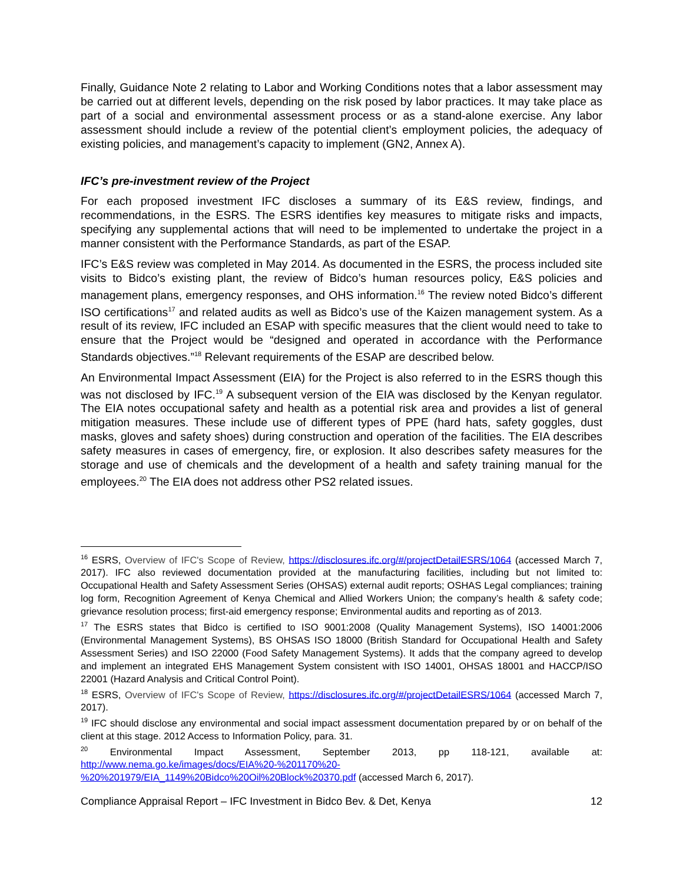Finally, Guidance Note 2 relating to Labor and Working Conditions notes that a labor assessment may be carried out at different levels, depending on the risk posed by labor practices. It may take place as part of a social and environmental assessment process or as a stand-alone exercise. Any labor assessment should include a review of the potential client’s employment policies, the adequacy of existing policies, and management’s capacity to implement (GN2, Annex A).
IFC’s pre-investment review of the Project
For each proposed investment IFC discloses a summary of its E&S review, findings, and recommendations, in the ESRS. The ESRS identifies key measures to mitigate risks and impacts, specifying any supplemental actions that will need to be implemented to undertake the project in a manner consistent with the Performance Standards, as part of the ESAP.
IFC’s E&S review was completed in May 2014. As documented in the ESRS, the process included site visits to Bidco’s existing plant, the review of Bidco’s human resources policy, E&S policies and management plans, emergency responses, and OHS information.<sup>16</sup> The review noted Bidco’s different ISO certifications<sup>17</sup> and related audits as well as Bidco’s use of the Kaizen management system. As a result of its review, IFC included an ESAP with specific measures that the client would need to take to ensure that the Project would be “designed and operated in accordance with the Performance Standards objectives.”<sup>18</sup> Relevant requirements of the ESAP are described below.
An Environmental Impact Assessment (EIA) for the Project is also referred to in the ESRS though this was not disclosed by IFC.<sup>19</sup> A subsequent version of the EIA was disclosed by the Kenyan regulator. The EIA notes occupational safety and health as a potential risk area and provides a list of general mitigation measures. These include use of different types of PPE (hard hats, safety goggles, dust masks, gloves and safety shoes) during construction and operation of the facilities. The EIA describes safety measures in cases of emergency, fire, or explosion. It also describes safety measures for the storage and use of chemicals and the development of a health and safety training manual for the employees.<sup>20</sup> The EIA does not address other PS2 related issues.
<sup>16</sup> ESRS, Overview of IFC's Scope of Review, https://disclosures.ifc.org/#/projectDetailESRS/1064 (accessed March 7, 2017). IFC also reviewed documentation provided at the manufacturing facilities, including but not limited to: Occupational Health and Safety Assessment Series (OHSAS) external audit reports; OSHAS Legal compliances; training log form, Recognition Agreement of Kenya Chemical and Allied Workers Union; the company’s health & safety code; grievance resolution process; first-aid emergency response; Environmental audits and reporting as of 2013.
<sup>17</sup> The ESRS states that Bidco is certified to ISO 9001:2008 (Quality Management Systems), ISO 14001:2006 (Environmental Management Systems), BS OHSAS ISO 18000 (British Standard for Occupational Health and Safety Assessment Series) and ISO 22000 (Food Safety Management Systems). It adds that the company agreed to develop and implement an integrated EHS Management System consistent with ISO 14001, OHSAS 18001 and HACCP/ISO 22001 (Hazard Analysis and Critical Control Point).
<sup>18</sup> ESRS, Overview of IFC's Scope of Review, https://disclosures.ifc.org/#/projectDetailESRS/1064 (accessed March 7, 2017).
<sup>19</sup> IFC should disclose any environmental and social impact assessment documentation prepared by or on behalf of the client at this stage. 2012 Access to Information Policy, para. 31.
<sup>20</sup> Environmental Impact Assessment, September 2013, pp 118-121, available at: http://www.nema.go.ke/images/docs/EIA%20-%201170%20-%20%201979/EIA_1149%20Bidco%20Oil%20Block%20370.pdf (accessed March 6, 2017).
Compliance Appraisal Report – IFC Investment in Bidco Bev. & Det, Kenya 12